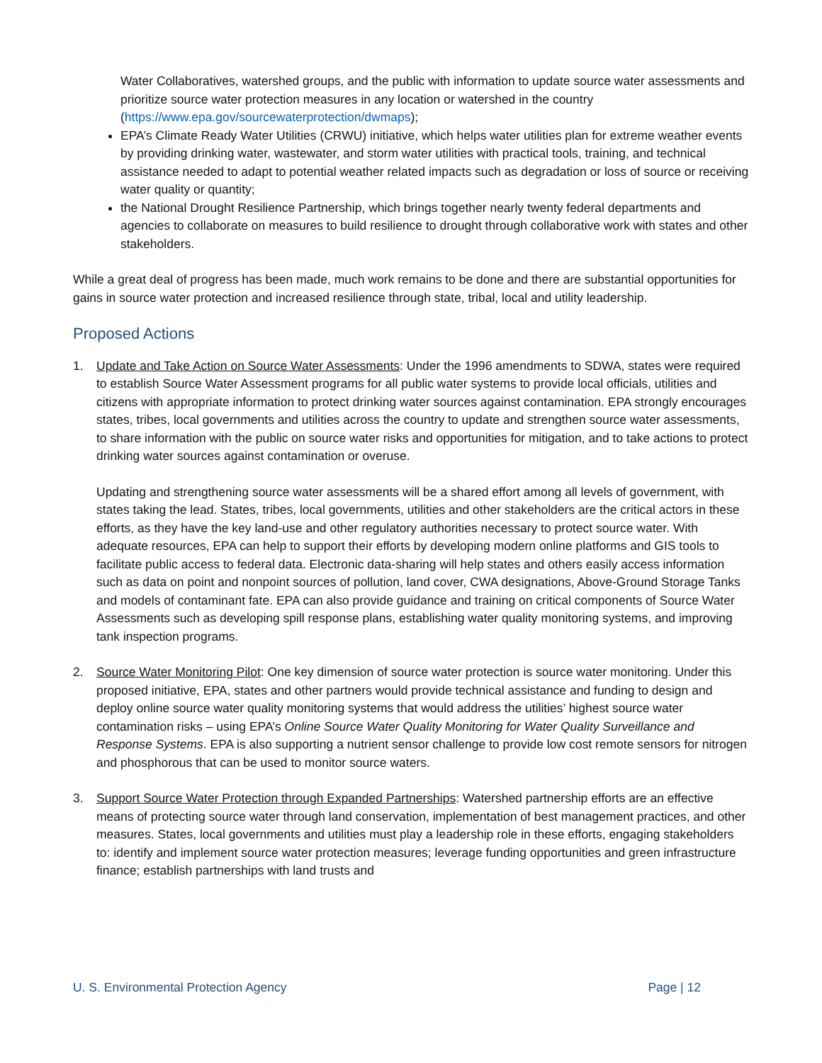Water Collaboratives, watershed groups, and the public with information to update source water assessments and prioritize source water protection measures in any location or watershed in the country (https://www.epa.gov/sourcewaterprotection/dwmaps);
EPA’s Climate Ready Water Utilities (CRWU) initiative, which helps water utilities plan for extreme weather events by providing drinking water, wastewater, and storm water utilities with practical tools, training, and technical assistance needed to adapt to potential weather related impacts such as degradation or loss of source or receiving water quality or quantity;
the National Drought Resilience Partnership, which brings together nearly twenty federal departments and agencies to collaborate on measures to build resilience to drought through collaborative work with states and other stakeholders.
While a great deal of progress has been made, much work remains to be done and there are substantial opportunities for gains in source water protection and increased resilience through state, tribal, local and utility leadership.
Proposed Actions
1. Update and Take Action on Source Water Assessments: Under the 1996 amendments to SDWA, states were required to establish Source Water Assessment programs for all public water systems to provide local officials, utilities and citizens with appropriate information to protect drinking water sources against contamination. EPA strongly encourages states, tribes, local governments and utilities across the country to update and strengthen source water assessments, to share information with the public on source water risks and opportunities for mitigation, and to take actions to protect drinking water sources against contamination or overuse.
Updating and strengthening source water assessments will be a shared effort among all levels of government, with states taking the lead. States, tribes, local governments, utilities and other stakeholders are the critical actors in these efforts, as they have the key land-use and other regulatory authorities necessary to protect source water. With adequate resources, EPA can help to support their efforts by developing modern online platforms and GIS tools to facilitate public access to federal data. Electronic data-sharing will help states and others easily access information such as data on point and nonpoint sources of pollution, land cover, CWA designations, Above-Ground Storage Tanks and models of contaminant fate. EPA can also provide guidance and training on critical components of Source Water Assessments such as developing spill response plans, establishing water quality monitoring systems, and improving tank inspection programs.
2. Source Water Monitoring Pilot: One key dimension of source water protection is source water monitoring. Under this proposed initiative, EPA, states and other partners would provide technical assistance and funding to design and deploy online source water quality monitoring systems that would address the utilities’ highest source water contamination risks – using EPA’s Online Source Water Quality Monitoring for Water Quality Surveillance and Response Systems. EPA is also supporting a nutrient sensor challenge to provide low cost remote sensors for nitrogen and phosphorous that can be used to monitor source waters.
3. Support Source Water Protection through Expanded Partnerships: Watershed partnership efforts are an effective means of protecting source water through land conservation, implementation of best management practices, and other measures. States, local governments and utilities must play a leadership role in these efforts, engaging stakeholders to: identify and implement source water protection measures; leverage funding opportunities and green infrastructure finance; establish partnerships with land trusts and
U. S. Environmental Protection Agency Page | 12